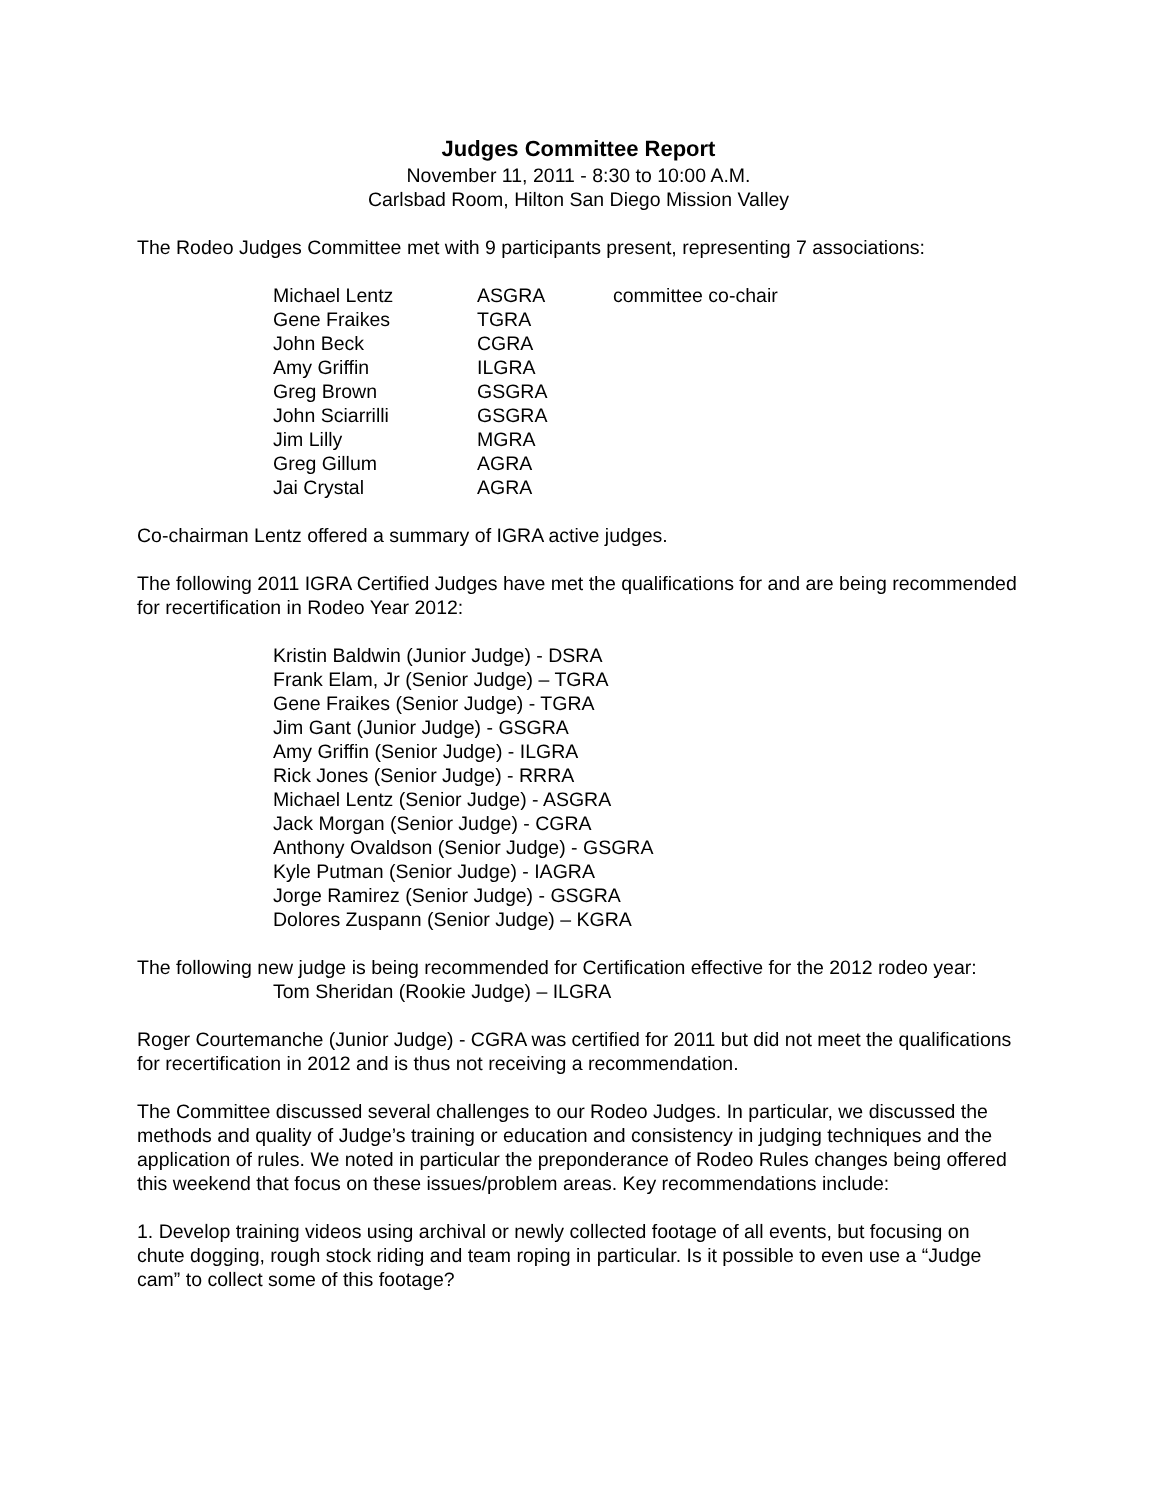Judges Committee Report
November 11, 2011 - 8:30 to 10:00 A.M.
Carlsbad Room, Hilton San Diego Mission Valley
The Rodeo Judges Committee met with 9 participants present, representing 7 associations:
| Michael Lentz | ASGRA | committee co-chair |
| Gene Fraikes | TGRA | |
| John Beck | CGRA | |
| Amy Griffin | ILGRA | |
| Greg Brown | GSGRA | |
| John Sciarrilli | GSGRA | |
| Jim Lilly | MGRA | |
| Greg Gillum | AGRA | |
| Jai Crystal | AGRA | |
Co-chairman Lentz offered a summary of IGRA active judges.
The following 2011 IGRA Certified Judges have met the qualifications for and are being recommended for recertification in Rodeo Year 2012:
Kristin Baldwin (Junior Judge) - DSRA
Frank Elam, Jr (Senior Judge) – TGRA
Gene Fraikes (Senior Judge) - TGRA
Jim Gant (Junior Judge) - GSGRA
Amy Griffin (Senior Judge) - ILGRA
Rick Jones (Senior Judge) - RRRA
Michael Lentz (Senior Judge) - ASGRA
Jack Morgan (Senior Judge) - CGRA
Anthony Ovaldson (Senior Judge) - GSGRA
Kyle Putman (Senior Judge) - IAGRA
Jorge Ramirez (Senior Judge) - GSGRA
Dolores Zuspann (Senior Judge) – KGRA
The following new judge is being recommended for Certification effective for the 2012 rodeo year:
Tom Sheridan (Rookie Judge) – ILGRA
Roger Courtemanche (Junior Judge) - CGRA was certified for 2011 but did not meet the qualifications for recertification in 2012 and is thus not receiving a recommendation.
The Committee discussed several challenges to our Rodeo Judges. In particular, we discussed the methods and quality of Judge’s training or education and consistency in judging techniques and the application of rules. We noted in particular the preponderance of Rodeo Rules changes being offered this weekend that focus on these issues/problem areas. Key recommendations include:
1. Develop training videos using archival or newly collected footage of all events, but focusing on chute dogging, rough stock riding and team roping in particular. Is it possible to even use a “Judge cam” to collect some of this footage?